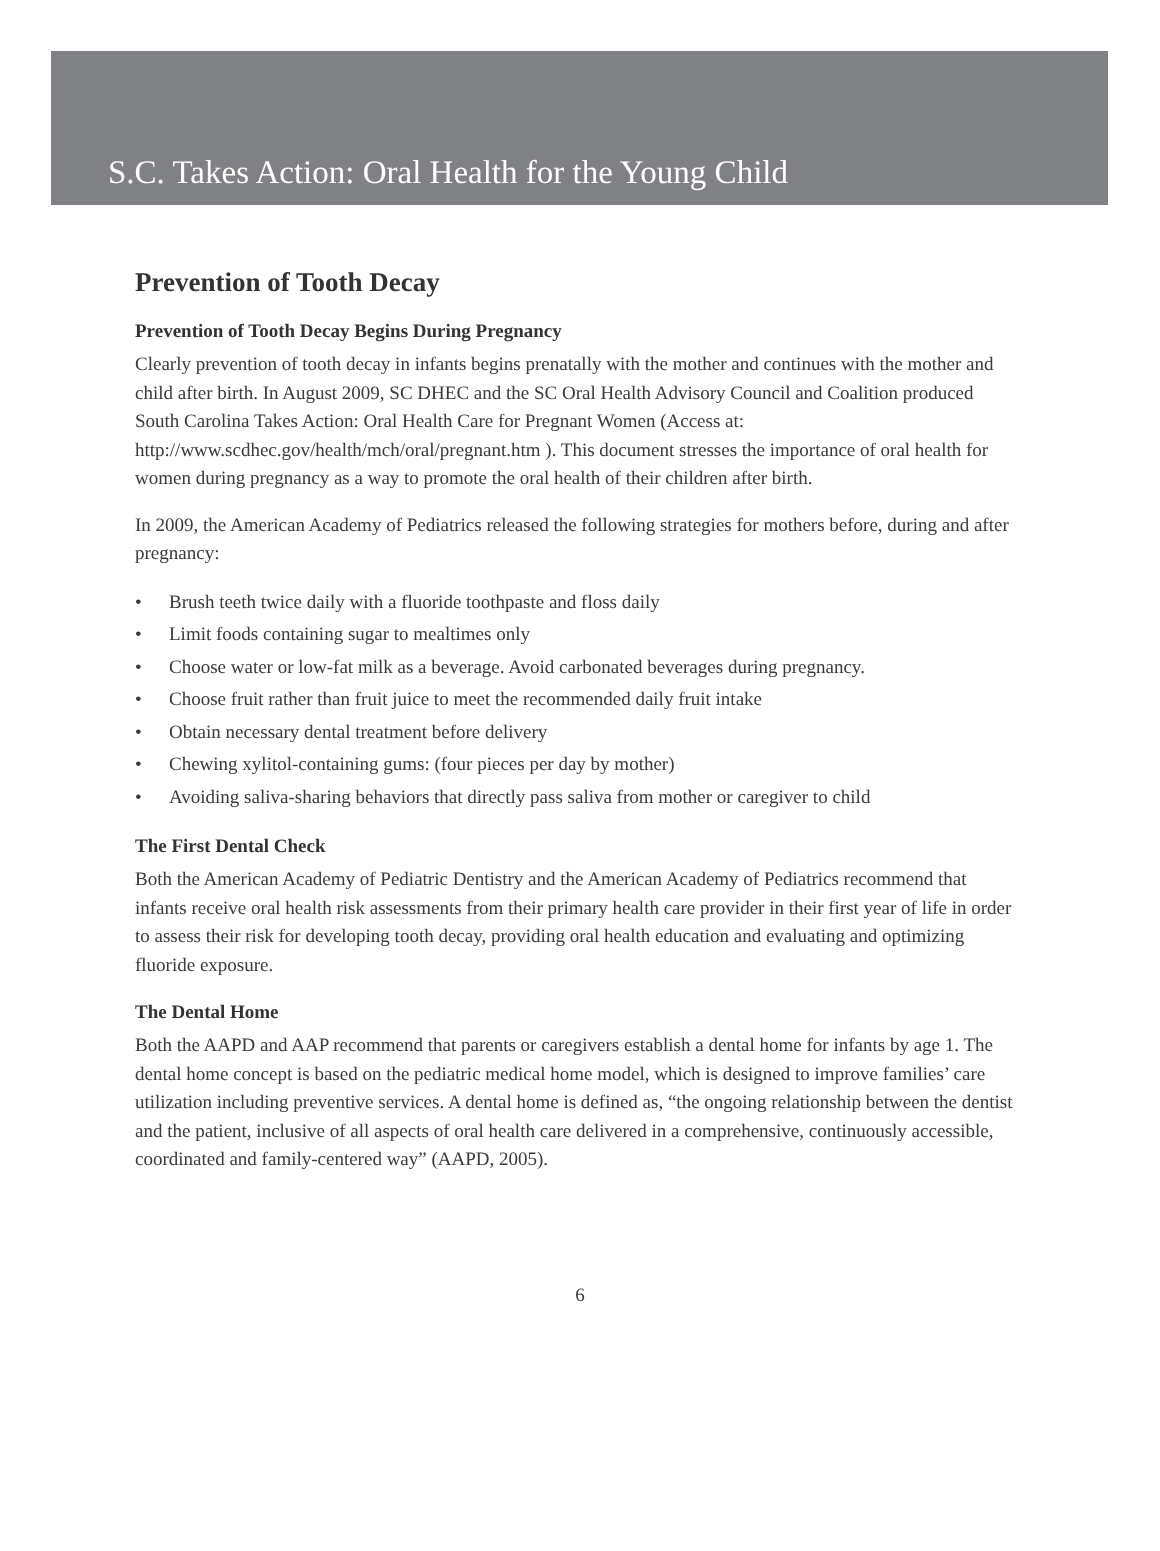S.C. Takes Action: Oral Health for the Young Child
Prevention of Tooth Decay
Prevention of Tooth Decay Begins During Pregnancy
Clearly prevention of tooth decay in infants begins prenatally with the mother and continues with the mother and child after birth. In August 2009, SC DHEC and the SC Oral Health Advisory Council and Coalition produced South Carolina Takes Action: Oral Health Care for Pregnant Women (Access at: http://www.scdhec.gov/health/mch/oral/pregnant.htm ). This document stresses the importance of oral health for women during pregnancy as a way to promote the oral health of their children after birth.
In 2009, the American Academy of Pediatrics released the following strategies for mothers before, during and after pregnancy:
• Brush teeth twice daily with a fluoride toothpaste and floss daily
• Limit foods containing sugar to mealtimes only
• Choose water or low-fat milk as a beverage. Avoid carbonated beverages during pregnancy.
• Choose fruit rather than fruit juice to meet the recommended daily fruit intake
• Obtain necessary dental treatment before delivery
• Chewing xylitol-containing gums: (four pieces per day by mother)
• Avoiding saliva-sharing behaviors that directly pass saliva from mother or caregiver to child
The First Dental Check
Both the American Academy of Pediatric Dentistry and the American Academy of Pediatrics recommend that infants receive oral health risk assessments from their primary health care provider in their first year of life in order to assess their risk for developing tooth decay, providing oral health education and evaluating and optimizing fluoride exposure.
The Dental Home
Both the AAPD and AAP recommend that parents or caregivers establish a dental home for infants by age 1. The dental home concept is based on the pediatric medical home model, which is designed to improve families’ care utilization including preventive services. A dental home is defined as, “the ongoing relationship between the dentist and the patient, inclusive of all aspects of oral health care delivered in a comprehensive, continuously accessible, coordinated and family-centered way” (AAPD, 2005).
6